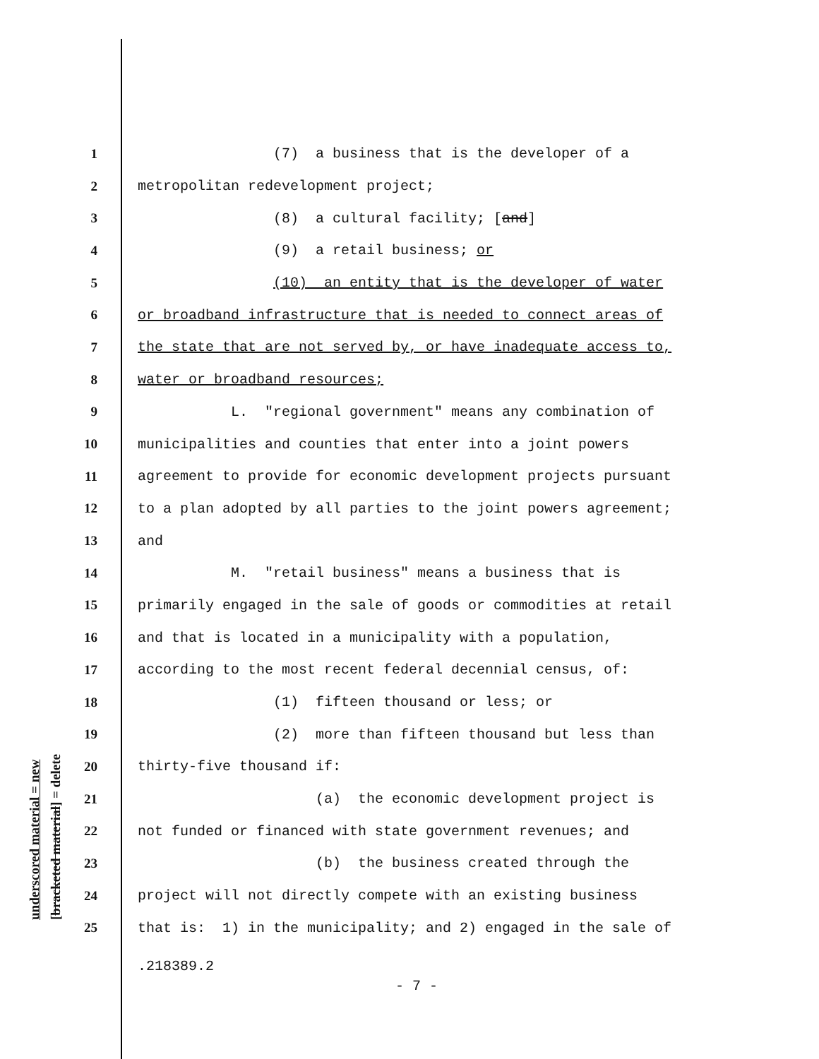1 (7) a business that is the developer of a
2 metropolitan redevelopment project;
3 (8) a cultural facility; [and]
4 (9) a retail business; or
5 (10) an entity that is the developer of water
6 or broadband infrastructure that is needed to connect areas of
7 the state that are not served by, or have inadequate access to,
8 water or broadband resources;
9 L. "regional government" means any combination of
10 municipalities and counties that enter into a joint powers
11 agreement to provide for economic development projects pursuant
12 to a plan adopted by all parties to the joint powers agreement;
13 and
14 M. "retail business" means a business that is
15 primarily engaged in the sale of goods or commodities at retail
16 and that is located in a municipality with a population,
17 according to the most recent federal decennial census, of:
18 (1) fifteen thousand or less; or
19 (2) more than fifteen thousand but less than
20 thirty-five thousand if:
21 (a) the economic development project is
22 not funded or financed with state government revenues; and
23 (b) the business created through the
24 project will not directly compete with an existing business
25 that is: 1) in the municipality; and 2) engaged in the sale of
underscored material = new [bracketed material] = delete
.218389.2
- 7 -